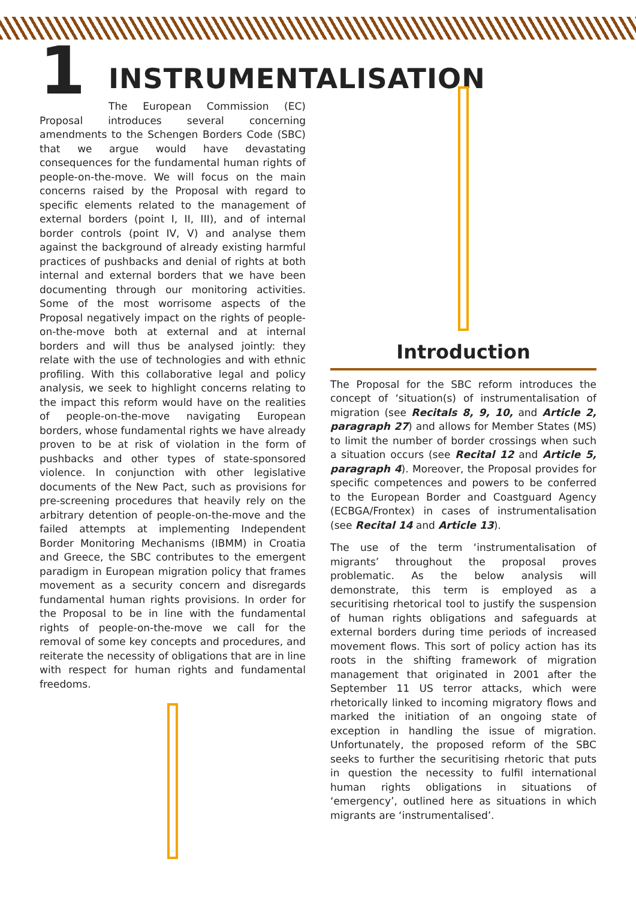1
INSTRUMENTALISATION
The European Commission (EC) Proposal introduces several concerning amendments to the Schengen Borders Code (SBC) that we argue would have devastating consequences for the fundamental human rights of people-on-the-move. We will focus on the main concerns raised by the Proposal with regard to specific elements related to the management of external borders (point I, II, III), and of internal border controls (point IV, V) and analyse them against the background of already existing harmful practices of pushbacks and denial of rights at both internal and external borders that we have been documenting through our monitoring activities. Some of the most worrisome aspects of the Proposal negatively impact on the rights of people-on-the-move both at external and at internal borders and will thus be analysed jointly: they relate with the use of technologies and with ethnic profiling. With this collaborative legal and policy analysis, we seek to highlight concerns relating to the impact this reform would have on the realities of people-on-the-move navigating European borders, whose fundamental rights we have already proven to be at risk of violation in the form of pushbacks and other types of state-sponsored violence. In conjunction with other legislative documents of the New Pact, such as provisions for pre-screening procedures that heavily rely on the arbitrary detention of people-on-the-move and the failed attempts at implementing Independent Border Monitoring Mechanisms (IBMM) in Croatia and Greece, the SBC contributes to the emergent paradigm in European migration policy that frames movement as a security concern and disregards fundamental human rights provisions. In order for the Proposal to be in line with the fundamental rights of people-on-the-move we call for the removal of some key concepts and procedures, and reiterate the necessity of obligations that are in line with respect for human rights and fundamental freedoms.
Introduction
The Proposal for the SBC reform introduces the concept of ‘situation(s) of instrumentalisation of migration (see Recitals 8, 9, 10, and Article 2, paragraph 27) and allows for Member States (MS) to limit the number of border crossings when such a situation occurs (see Recital 12 and Article 5, paragraph 4). Moreover, the Proposal provides for specific competences and powers to be conferred to the European Border and Coastguard Agency (ECBGA/Frontex) in cases of instrumentalisation (see Recital 14 and Article 13).
The use of the term ‘instrumentalisation of migrants’ throughout the proposal proves problematic. As the below analysis will demonstrate, this term is employed as a securitising rhetorical tool to justify the suspension of human rights obligations and safeguards at external borders during time periods of increased movement flows. This sort of policy action has its roots in the shifting framework of migration management that originated in 2001 after the September 11 US terror attacks, which were rhetorically linked to incoming migratory flows and marked the initiation of an ongoing state of exception in handling the issue of migration. Unfortunately, the proposed reform of the SBC seeks to further the securitising rhetoric that puts in question the necessity to fulfil international human rights obligations in situations of ‘emergency’, outlined here as situations in which migrants are ‘instrumentalised’.